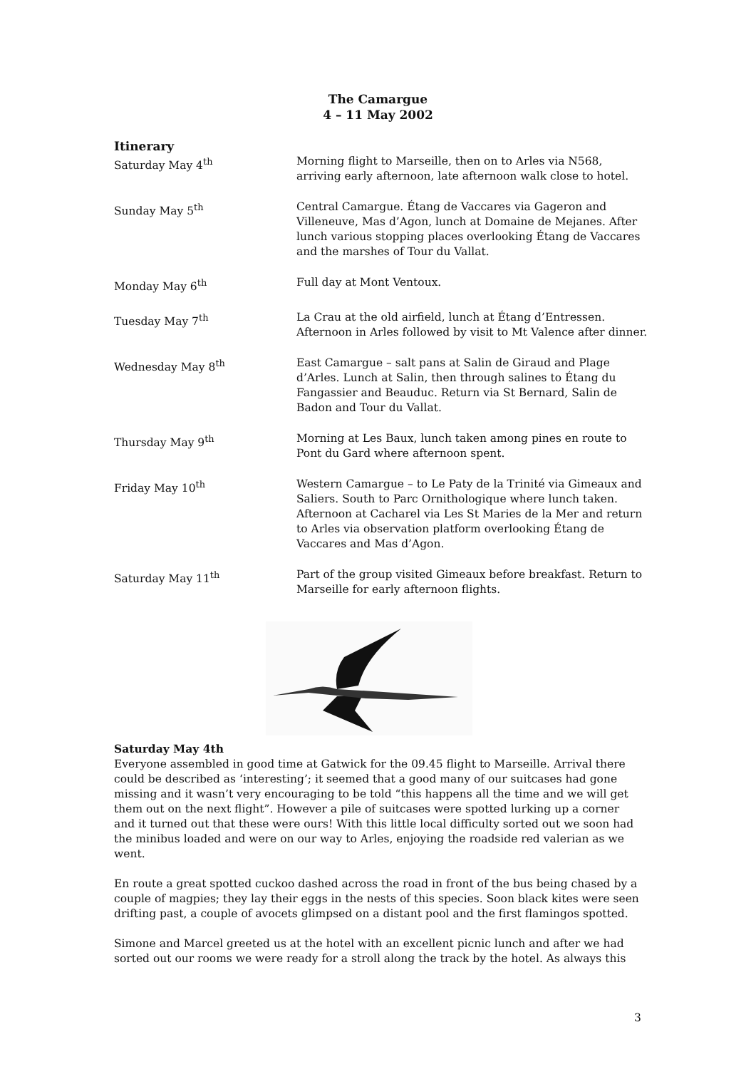The Camargue
4 – 11 May 2002
Itinerary
| Saturday May 4<sup>th</sup> | Morning flight to Marseille, then on to Arles via N568, arriving early afternoon, late afternoon walk close to hotel. |
| Sunday May 5<sup>th</sup> | Central Camargue. Étang de Vaccares via Gageron and Villeneuve, Mas d’Agon, lunch at Domaine de Mejanes. After lunch various stopping places overlooking Étang de Vaccares and the marshes of Tour du Vallat. |
| Monday May 6<sup>th</sup> | Full day at Mont Ventoux. |
| Tuesday May 7<sup>th</sup> | La Crau at the old airfield, lunch at Étang d’Entressen. Afternoon in Arles followed by visit to Mt Valence after dinner. |
| Wednesday May 8<sup>th</sup> | East Camargue – salt pans at Salin de Giraud and Plage d’Arles. Lunch at Salin, then through salines to Étang du Fangassier and Beauduc. Return via St Bernard, Salin de Badon and Tour du Vallat. |
| Thursday May 9<sup>th</sup> | Morning at Les Baux, lunch taken among pines en route to Pont du Gard where afternoon spent. |
| Friday May 10<sup>th</sup> | Western Camargue – to Le Paty de la Trinité via Gimeaux and Saliers. South to Parc Ornithologique where lunch taken. Afternoon at Cacharel via Les St Maries de la Mer and return to Arles via observation platform overlooking Étang de Vaccares and Mas d’Agon. |
| Saturday May 11<sup>th</sup> | Part of the group visited Gimeaux before breakfast. Return to Marseille for early afternoon flights. |
Saturday May 4th
Everyone assembled in good time at Gatwick for the 09.45 flight to Marseille. Arrival there could be described as ‘interesting’; it seemed that a good many of our suitcases had gone missing and it wasn’t very encouraging to be told “this happens all the time and we will get them out on the next flight”. However a pile of suitcases were spotted lurking up a corner and it turned out that these were ours! With this little local difficulty sorted out we soon had the minibus loaded and were on our way to Arles, enjoying the roadside red valerian as we went.
En route a great spotted cuckoo dashed across the road in front of the bus being chased by a couple of magpies; they lay their eggs in the nests of this species. Soon black kites were seen drifting past, a couple of avocets glimpsed on a distant pool and the first flamingos spotted.
Simone and Marcel greeted us at the hotel with an excellent picnic lunch and after we had sorted out our rooms we were ready for a stroll along the track by the hotel. As always this
3